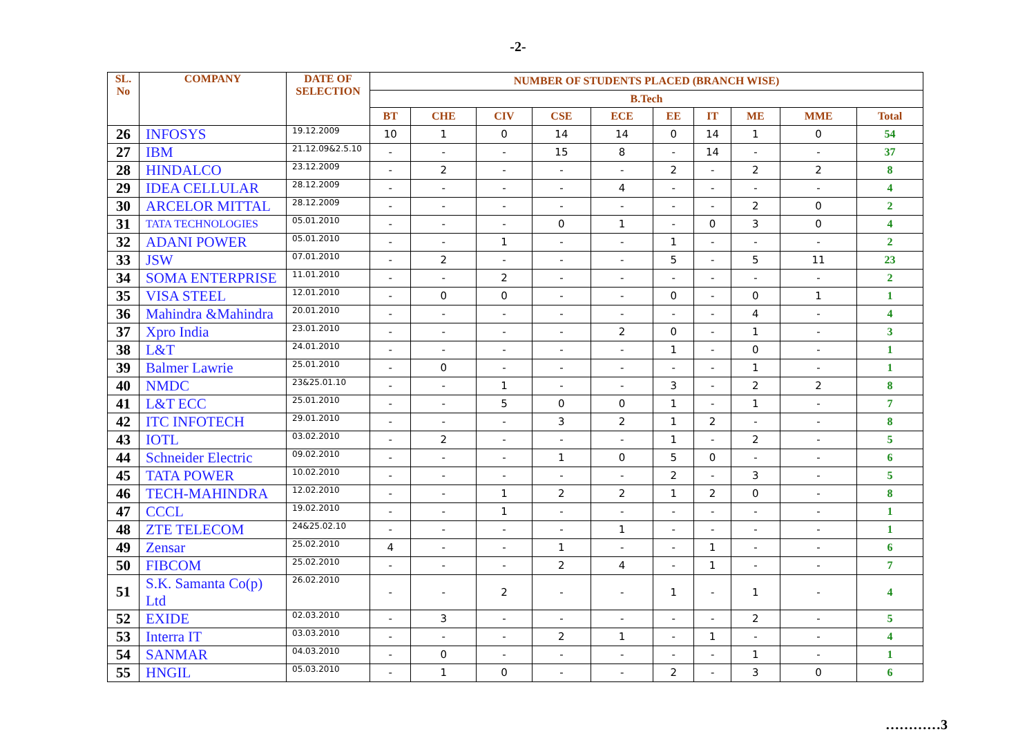-2-
| SL. No | COMPANY | DATE OF SELECTION | NUMBER OF STUDENTS PLACED (BRANCH WISE) | | | | | | | | | |
| --- | --- | --- | --- | --- | --- | --- | --- | --- | --- | --- | --- | --- |
| | | | B.Tech | | | | | | | | | |
| | | | BT | CHE | CIV | CSE | ECE | EE | IT | ME | MME | Total |
| 26 | INFOSYS | 19.12.2009 | 10 | 1 | 0 | 14 | 14 | 0 | 14 | 1 | 0 | 54 |
| 27 | IBM | 21.12.09&2.5.10 | - | - | - | 15 | 8 | - | 14 | - | - | 37 |
| 28 | HINDALCO | 23.12.2009 | - | 2 | - | - | - | 2 | - | 2 | 2 | 8 |
| 29 | IDEA CELLULAR | 28.12.2009 | - | - | - | - | 4 | - | - | - | - | 4 |
| 30 | ARCELOR MITTAL | 28.12.2009 | - | - | - | - | - | - | - | 2 | 0 | 2 |
| 31 | TATA TECHNOLOGIES | 05.01.2010 | - | - | - | 0 | 1 | - | 0 | 3 | 0 | 4 |
| 32 | ADANI POWER | 05.01.2010 | - | - | 1 | - | - | 1 | - | - | - | 2 |
| 33 | JSW | 07.01.2010 | - | 2 | - | - | - | 5 | - | 5 | 11 | 23 |
| 34 | SOMA ENTERPRISE | 11.01.2010 | - | - | 2 | - | - | - | - | - | - | 2 |
| 35 | VISA STEEL | 12.01.2010 | - | 0 | 0 | - | - | 0 | - | 0 | 1 | 1 |
| 36 | Mahindra &Mahindra | 20.01.2010 | - | - | - | - | - | - | - | 4 | - | 4 |
| 37 | Xpro India | 23.01.2010 | - | - | - | - | 2 | 0 | - | 1 | - | 3 |
| 38 | L&T | 24.01.2010 | - | - | - | - | - | 1 | - | 0 | - | 1 |
| 39 | Balmer Lawrie | 25.01.2010 | - | 0 | - | - | - | - | - | 1 | - | 1 |
| 40 | NMDC | 23&25.01.10 | - | - | 1 | - | - | 3 | - | 2 | 2 | 8 |
| 41 | L&T ECC | 25.01.2010 | - | - | 5 | 0 | 0 | 1 | - | 1 | - | 7 |
| 42 | ITC INFOTECH | 29.01.2010 | - | - | - | 3 | 2 | 1 | 2 | - | - | 8 |
| 43 | IOTL | 03.02.2010 | - | 2 | - | - | - | 1 | - | 2 | - | 5 |
| 44 | Schneider Electric | 09.02.2010 | - | - | - | 1 | 0 | 5 | 0 | - | - | 6 |
| 45 | TATA POWER | 10.02.2010 | - | - | - | - | - | 2 | - | 3 | - | 5 |
| 46 | TECH-MAHINDRA | 12.02.2010 | - | - | 1 | 2 | 2 | 1 | 2 | 0 | - | 8 |
| 47 | CCCL | 19.02.2010 | - | - | 1 | - | - | - | - | - | - | 1 |
| 48 | ZTE TELECOM | 24&25.02.10 | - | - | - | - | 1 | - | - | - | - | 1 |
| 49 | Zensar | 25.02.2010 | 4 | - | - | 1 | - | - | 1 | - | - | 6 |
| 50 | FIBCOM | 25.02.2010 | - | - | - | 2 | 4 | - | 1 | - | - | 7 |
| 51 | S.K. Samanta Co(p) Ltd | 26.02.2010 | - | - | 2 | - | - | 1 | - | 1 | - | 4 |
| 52 | EXIDE | 02.03.2010 | - | 3 | - | - | - | - | - | 2 | - | 5 |
| 53 | Interra IT | 03.03.2010 | - | - | - | 2 | 1 | - | 1 | - | - | 4 |
| 54 | SANMAR | 04.03.2010 | - | 0 | - | - | - | - | - | 1 | - | 1 |
| 55 | HNGIL | 05.03.2010 | - | 1 | 0 | - | - | 2 | - | 3 | 0 | 6 |
…………3